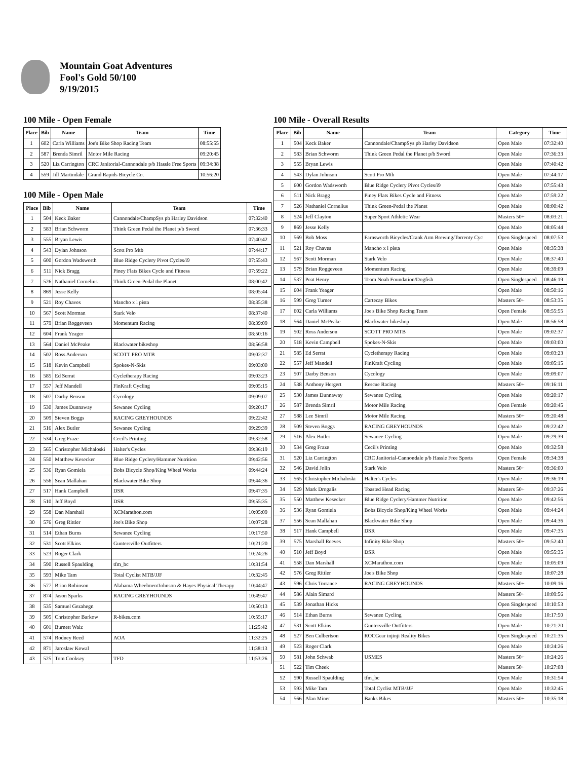Mountain Goat Adventures
Fool's Gold 50/100
9/19/2015
100 Mile - Open Female
| Place | Bib | Name | Team | Time |
| --- | --- | --- | --- | --- |
| 1 | 602 | Carla Williams | Joe's Bike Shop Racing Team | 08:55:55 |
| 2 | 587 | Brenda Simril | Motor Mile Racing | 09:20:45 |
| 3 | 520 | Liz Carrington | CRC Janitorial-Cannondale p/b Hassle Free Sports | 09:34:38 |
| 4 | 559 | Jill Martindale | Grand Rapids Bicycle Co. | 10:56:20 |
100 Mile - Open Male
| Place | Bib | Name | Team | Time |
| --- | --- | --- | --- | --- |
| 1 | 504 | Keck Baker | Cannondale/ChampSys pb Harley Davidson | 07:32:40 |
| 2 | 583 | Brian Schworm | Think Green Pedal the Planet p/b Sword | 07:36:33 |
| 3 | 555 | Bryan Lewis | | 07:40:42 |
| 4 | 543 | Dylan Johnson | Scott Pro Mtb | 07:44:17 |
| 5 | 600 | Gordon Wadsworth | Blue Ridge Cyclery Pivot Cycles/i9 | 07:55:43 |
| 6 | 511 | Nick Bragg | Piney Flats Bikes Cycle and Fitness | 07:59:22 |
| 7 | 526 | Nathaniel Cornelius | Think Green-Pedal the Planet | 08:00:42 |
| 8 | 869 | Jesse Kelly | | 08:05:44 |
| 9 | 521 | Roy Chaves | Mancho x l pista | 08:35:38 |
| 10 | 567 | Scott Morman | Stark Velo | 08:37:40 |
| 11 | 579 | Brian Roggeveen | Momentum Racing | 08:39:09 |
| 12 | 604 | Frank Yeager | | 08:50:16 |
| 13 | 564 | Daniel McPeake | Blackwater bikeshop | 08:56:58 |
| 14 | 502 | Ross Anderson | SCOTT PRO MTB | 09:02:37 |
| 15 | 518 | Kevin Campbell | Spokes-N-Skis | 09:03:00 |
| 16 | 585 | Ed Serrat | Cycletherapy Racing | 09:03:23 |
| 17 | 557 | Jeff Mandell | FinKraft Cycling | 09:05:15 |
| 18 | 507 | Darby Benson | Cycology | 09:09:07 |
| 19 | 530 | James Dunnaway | Sewanee Cycling | 09:20:17 |
| 20 | 509 | Steven Boggs | RACING GREYHOUNDS | 09:22:42 |
| 21 | 516 | Alex Butler | Sewanee Cycling | 09:29:39 |
| 22 | 534 | Greg Fraze | Cecil's Printing | 09:32:58 |
| 23 | 565 | Christopher Michaloski | Halter's Cycles | 09:36:19 |
| 24 | 550 | Matthew Kesecker | Blue Ridge Cyclery/Hammer Nutrition | 09:42:56 |
| 25 | 536 | Ryan Gomiela | Bobs Bicycle Shop/King Wheel Works | 09:44:24 |
| 26 | 556 | Sean Mallahan | Blackwater Bike Shop | 09:44:36 |
| 27 | 517 | Hank Campbell | DSR | 09:47:35 |
| 28 | 510 | Jeff Boyd | DSR | 09:55:35 |
| 29 | 558 | Dan Marshall | XCMarathon.com | 10:05:09 |
| 30 | 576 | Greg Rittler | Joe's Bike Shop | 10:07:28 |
| 31 | 514 | Ethan Burns | Sewanee Cycling | 10:17:50 |
| 32 | 531 | Scott Elkins | Guntersville Outfitters | 10:21:20 |
| 33 | 523 | Roger Clark | | 10:24:26 |
| 34 | 590 | Russell Spaulding | tfm_bc | 10:31:54 |
| 35 | 593 | Mike Tam | Total Cyclist MTB/JJF | 10:32:45 |
| 36 | 577 | Brian Robinson | Alabama Wheelmen/Johnson & Hayes Physical Therapy | 10:44:47 |
| 37 | 874 | Jason Sparks | RACING GREYHOUNDS | 10:49:47 |
| 38 | 535 | Samuel Gezahegn | | 10:50:13 |
| 39 | 505 | Christopher Barkow | R-bikes.com | 10:55:17 |
| 40 | 601 | Burnett Walz | | 11:25:42 |
| 41 | 574 | Rodney Reed | AOA | 11:32:25 |
| 42 | 871 | Jaroslaw Kowal | | 11:38:13 |
| 43 | 525 | Tom Cooksey | TFD | 11:53:26 |
100 Mile - Overall Results
| Place | Bib | Name | Team | Category | Time |
| --- | --- | --- | --- | --- | --- |
| 1 | 504 | Keck Baker | Cannondale/ChampSys pb Harley Davidson | Open Male | 07:32:40 |
| 2 | 583 | Brian Schworm | Think Green Pedal the Planet p/b Sword | Open Male | 07:36:33 |
| 3 | 555 | Bryan Lewis | | Open Male | 07:40:42 |
| 4 | 543 | Dylan Johnson | Scott Pro Mtb | Open Male | 07:44:17 |
| 5 | 600 | Gordon Wadsworth | Blue Ridge Cyclery Pivot Cycles/i9 | Open Male | 07:55:43 |
| 6 | 511 | Nick Bragg | Piney Flats Bikes Cycle and Fitness | Open Male | 07:59:22 |
| 7 | 526 | Nathaniel Cornelius | Think Green-Pedal the Planet | Open Male | 08:00:42 |
| 8 | 524 | Jeff Clayton | Super Sport Athletic Wear | Masters 50+ | 08:03:21 |
| 9 | 869 | Jesse Kelly | | Open Male | 08:05:44 |
| 10 | 569 | Bob Moss | Farnsworth Bicycles/Crank Arm Brewing/Torrenty Cyc | Open Singlespeed | 08:07:53 |
| 11 | 521 | Roy Chaves | Mancho x l pista | Open Male | 08:35:38 |
| 12 | 567 | Scott Morman | Stark Velo | Open Male | 08:37:40 |
| 13 | 579 | Brian Roggeveen | Momentum Racing | Open Male | 08:39:09 |
| 14 | 537 | Peat Henry | Team Noah Foundation/Dogfish | Open Singlespeed | 08:46:19 |
| 15 | 604 | Frank Yeager | | Open Male | 08:50:16 |
| 16 | 599 | Greg Turner | Cartecay Bikes | Masters 50+ | 08:53:35 |
| 17 | 602 | Carla Williams | Joe's Bike Shop Racing Team | Open Female | 08:55:55 |
| 18 | 564 | Daniel McPeake | Blackwater bikeshop | Open Male | 08:56:58 |
| 19 | 502 | Ross Anderson | SCOTT PRO MTB | Open Male | 09:02:37 |
| 20 | 518 | Kevin Campbell | Spokes-N-Skis | Open Male | 09:03:00 |
| 21 | 585 | Ed Serrat | Cycletherapy Racing | Open Male | 09:03:23 |
| 22 | 557 | Jeff Mandell | FinKraft Cycling | Open Male | 09:05:15 |
| 23 | 507 | Darby Benson | Cycology | Open Male | 09:09:07 |
| 24 | 538 | Anthony Hergert | Rescue Racing | Masters 50+ | 09:16:11 |
| 25 | 530 | James Dunnaway | Sewanee Cycling | Open Male | 09:20:17 |
| 26 | 587 | Brenda Simril | Motor Mile Racing | Open Female | 09:20:45 |
| 27 | 588 | Lee Simril | Motor Mile Racing | Masters 50+ | 09:20:48 |
| 28 | 509 | Steven Boggs | RACING GREYHOUNDS | Open Male | 09:22:42 |
| 29 | 516 | Alex Butler | Sewanee Cycling | Open Male | 09:29:39 |
| 30 | 534 | Greg Fraze | Cecil's Printing | Open Male | 09:32:58 |
| 31 | 520 | Liz Carrington | CRC Janitorial-Cannondale p/b Hassle Free Sports | Open Female | 09:34:38 |
| 32 | 546 | David Jolin | Stark Velo | Masters 50+ | 09:36:00 |
| 33 | 565 | Christopher Michaloski | Halter's Cycles | Open Male | 09:36:19 |
| 34 | 529 | Mark Drogalis | Toasted Head Racing | Masters 50+ | 09:37:26 |
| 35 | 550 | Matthew Kesecker | Blue Ridge Cyclery/Hammer Nutrition | Open Male | 09:42:56 |
| 36 | 536 | Ryan Gomiela | Bobs Bicycle Shop/King Wheel Works | Open Male | 09:44:24 |
| 37 | 556 | Sean Mallahan | Blackwater Bike Shop | Open Male | 09:44:36 |
| 38 | 517 | Hank Campbell | DSR | Open Male | 09:47:35 |
| 39 | 575 | Marshall Reeves | Infinity Bike Shop | Masters 50+ | 09:52:40 |
| 40 | 510 | Jeff Boyd | DSR | Open Male | 09:55:35 |
| 41 | 558 | Dan Marshall | XCMarathon.com | Open Male | 10:05:09 |
| 42 | 576 | Greg Rittler | Joe's Bike Shop | Open Male | 10:07:28 |
| 43 | 596 | Chris Torrance | RACING GREYHOUNDS | Masters 50+ | 10:09:16 |
| 44 | 586 | Alain Simard | | Masters 50+ | 10:09:56 |
| 45 | 539 | Jonathan Hicks | | Open Singlespeed | 10:10:53 |
| 46 | 514 | Ethan Burns | Sewanee Cycling | Open Male | 10:17:50 |
| 47 | 531 | Scott Elkins | Guntersville Outfitters | Open Male | 10:21:20 |
| 48 | 527 | Ben Culbertson | ROCGear injinji Reality Bikes | Open Singlespeed | 10:21:35 |
| 49 | 523 | Roger Clark | | Open Male | 10:24:26 |
| 50 | 581 | John Schwab | USMES | Masters 50+ | 10:24:26 |
| 51 | 522 | Tim Cheek | | Masters 50+ | 10:27:08 |
| 52 | 590 | Russell Spaulding | tfm_bc | Open Male | 10:31:54 |
| 53 | 593 | Mike Tam | Total Cyclist MTB/JJF | Open Male | 10:32:45 |
| 54 | 566 | Alan Miner | Banks Bikes | Masters 50+ | 10:35:18 |